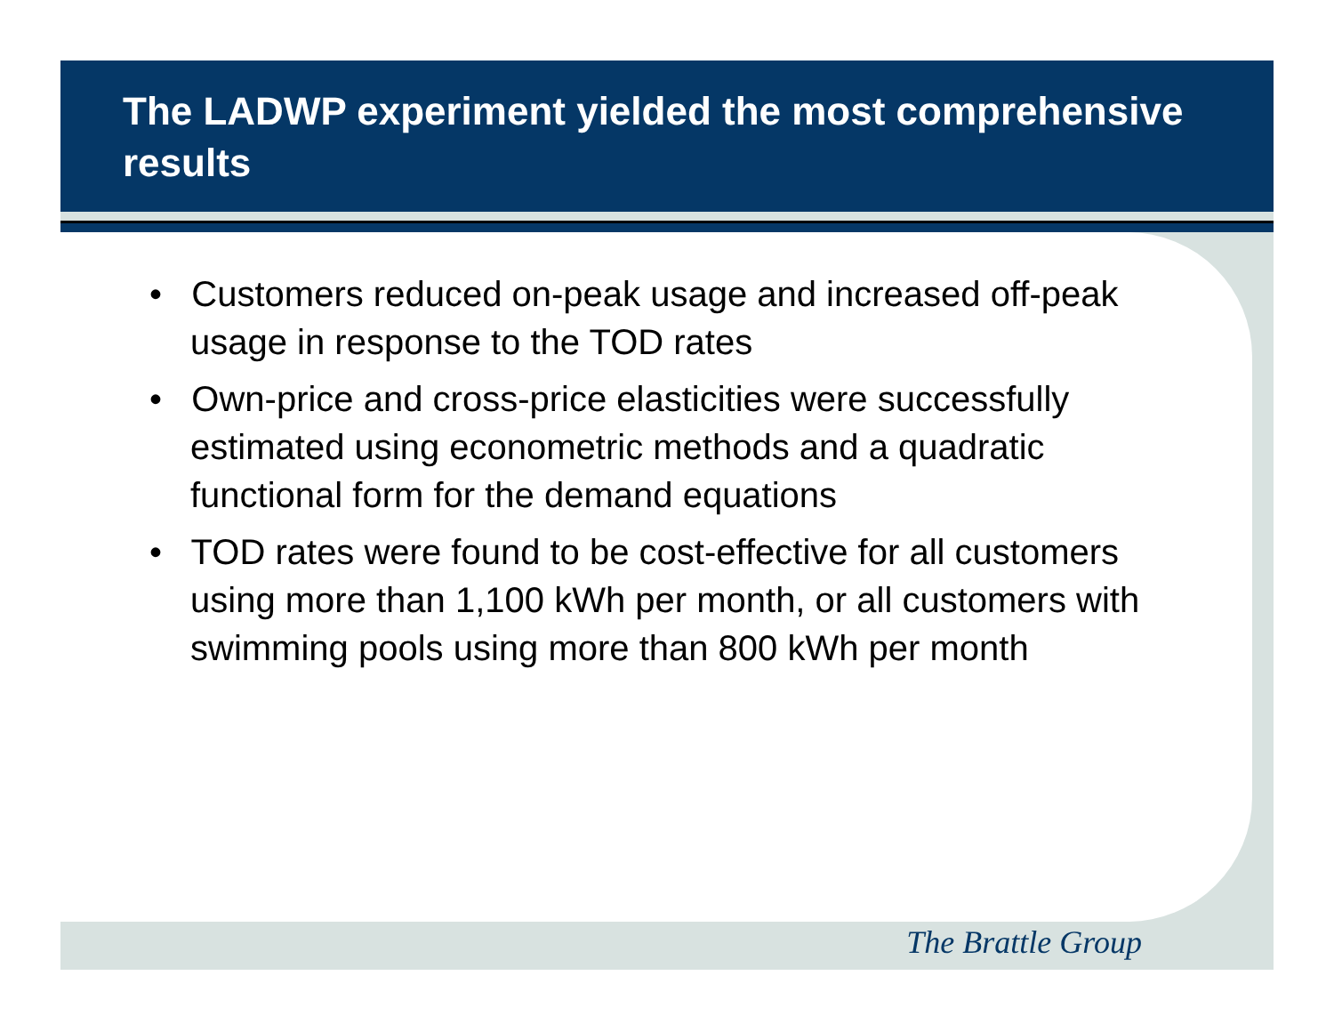The LADWP experiment yielded the most comprehensive results
• Customers reduced on-peak usage and increased off-peak usage in response to the TOD rates
• Own-price and cross-price elasticities were successfully estimated using econometric methods and a quadratic functional form for the demand equations
• TOD rates were found to be cost-effective for all customers using more than 1,100 kWh per month, or all customers with swimming pools using more than 800 kWh per month
The Brattle Group